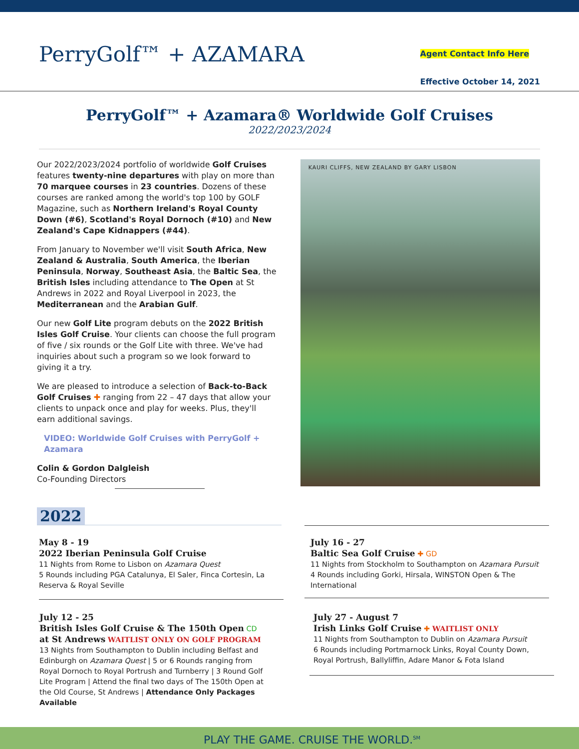PerryGolf™ + AZAMARA Agent Contact Info Here
Effective October 14, 2021
PerryGolf™ + Azamara® Worldwide Golf Cruises
2022/2023/2024
Our 2022/2023/2024 portfolio of worldwide Golf Cruises features twenty-nine departures with play on more than 70 marquee courses in 23 countries. Dozens of these courses are ranked among the world's top 100 by GOLF Magazine, such as Northern Ireland's Royal County Down (#6), Scotland's Royal Dornoch (#10) and New Zealand's Cape Kidnappers (#44).
From January to November we'll visit South Africa, New Zealand & Australia, South America, the Iberian Peninsula, Norway, Southeast Asia, the Baltic Sea, the British Isles including attendance to The Open at St Andrews in 2022 and Royal Liverpool in 2023, the Mediterranean and the Arabian Gulf.
Our new Golf Lite program debuts on the 2022 British Isles Golf Cruise. Your clients can choose the full program of five / six rounds or the Golf Lite with three. We've had inquiries about such a program so we look forward to giving it a try.
We are pleased to introduce a selection of Back-to-Back Golf Cruises ✚ ranging from 22 – 47 days that allow your clients to unpack once and play for weeks. Plus, they'll earn additional savings.
VIDEO: Worldwide Golf Cruises with PerryGolf + Azamara
Colin & Gordon Dalgleish
Co-Founding Directors
KAURI CLIFFS, NEW ZEALAND BY GARY LISBON
2022
May 8 - 19
2022 Iberian Peninsula Golf Cruise
11 Nights from Rome to Lisbon on Azamara Quest
5 Rounds including PGA Catalunya, El Saler, Finca Cortesin, La Reserva & Royal Seville
July 16 - 27
Baltic Sea Golf Cruise ✚ GD
11 Nights from Stockholm to Southampton on Azamara Pursuit
4 Rounds including Gorki, Hirsala, WINSTON Open & The International
July 12 - 25
British Isles Golf Cruise & The 150th Open CD
at St Andrews WAITLIST ONLY ON GOLF PROGRAM
13 Nights from Southampton to Dublin including Belfast and Edinburgh on Azamara Quest | 5 or 6 Rounds ranging from Royal Dornoch to Royal Portrush and Turnberry | 3 Round Golf Lite Program | Attend the final two days of The 150th Open at the Old Course, St Andrews | Attendance Only Packages Available
July 27 - August 7
Irish Links Golf Cruise ✚ WAITLIST ONLY
11 Nights from Southampton to Dublin on Azamara Pursuit
6 Rounds including Portmarnock Links, Royal County Down, Royal Portrush, Ballyliffin, Adare Manor & Fota Island
PLAY THE GAME. CRUISE THE WORLD.<sup>SM</sup>